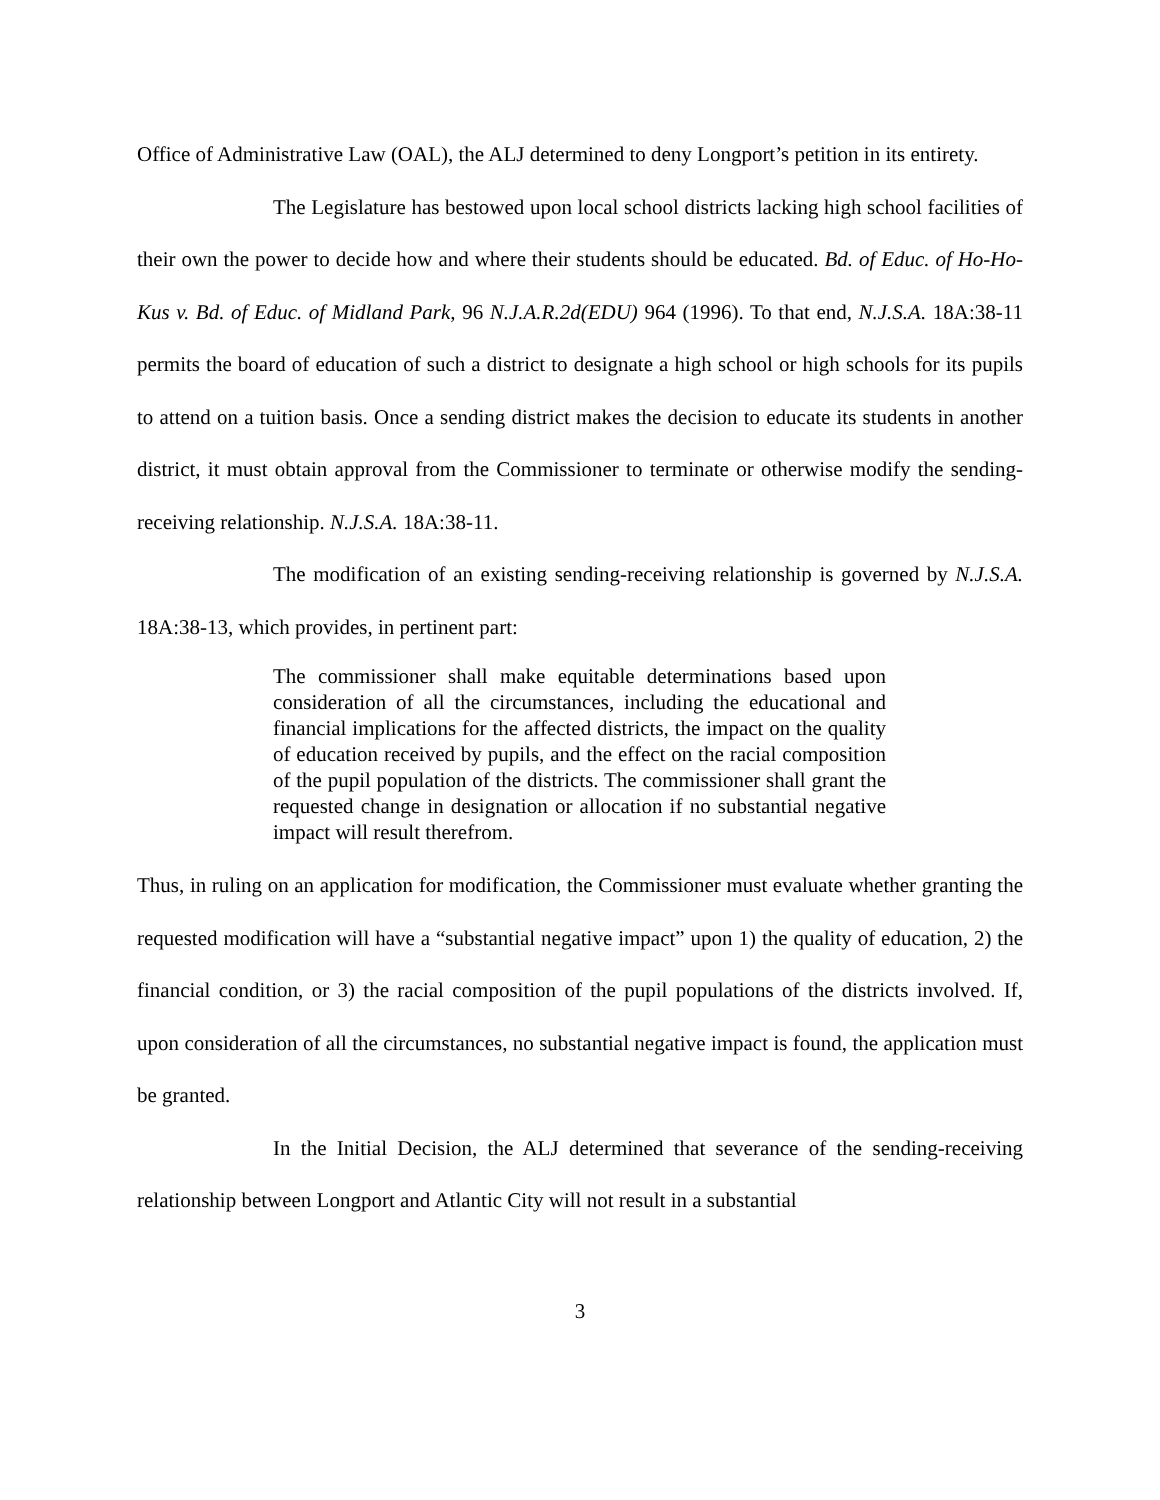Office of Administrative Law (OAL), the ALJ determined to deny Longport’s petition in its entirety.
The Legislature has bestowed upon local school districts lacking high school facilities of their own the power to decide how and where their students should be educated. Bd. of Educ. of Ho-Ho-Kus v. Bd. of Educ. of Midland Park, 96 N.J.A.R.2d(EDU) 964 (1996). To that end, N.J.S.A. 18A:38-11 permits the board of education of such a district to designate a high school or high schools for its pupils to attend on a tuition basis. Once a sending district makes the decision to educate its students in another district, it must obtain approval from the Commissioner to terminate or otherwise modify the sending-receiving relationship. N.J.S.A. 18A:38-11.
The modification of an existing sending-receiving relationship is governed by N.J.S.A. 18A:38-13, which provides, in pertinent part:
The commissioner shall make equitable determinations based upon consideration of all the circumstances, including the educational and financial implications for the affected districts, the impact on the quality of education received by pupils, and the effect on the racial composition of the pupil population of the districts. The commissioner shall grant the requested change in designation or allocation if no substantial negative impact will result therefrom.
Thus, in ruling on an application for modification, the Commissioner must evaluate whether granting the requested modification will have a “substantial negative impact” upon 1) the quality of education, 2) the financial condition, or 3) the racial composition of the pupil populations of the districts involved. If, upon consideration of all the circumstances, no substantial negative impact is found, the application must be granted.
In the Initial Decision, the ALJ determined that severance of the sending-receiving relationship between Longport and Atlantic City will not result in a substantial
3